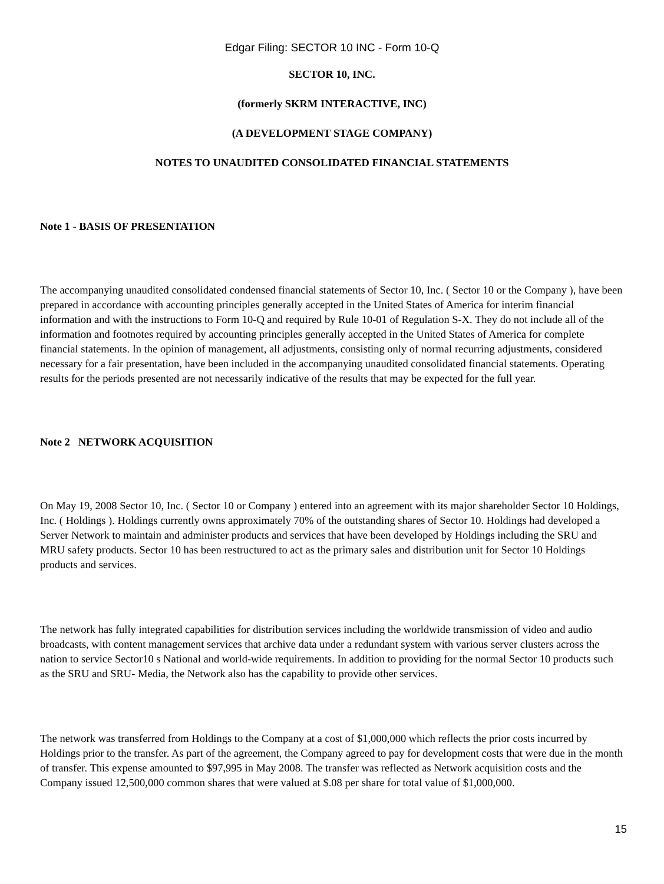Edgar Filing: SECTOR 10 INC - Form 10-Q
SECTOR 10, INC.
(formerly SKRM INTERACTIVE, INC)
(A DEVELOPMENT STAGE COMPANY)
NOTES TO UNAUDITED CONSOLIDATED FINANCIAL STATEMENTS
Note 1 - BASIS OF PRESENTATION
The accompanying unaudited consolidated condensed financial statements of Sector 10, Inc. ( Sector 10 or the Company ), have been prepared in accordance with accounting principles generally accepted in the United States of America for interim financial information and with the instructions to Form 10-Q and required by Rule 10-01 of Regulation S-X. They do not include all of the information and footnotes required by accounting principles generally accepted in the United States of America for complete financial statements. In the opinion of management, all adjustments, consisting only of normal recurring adjustments, considered necessary for a fair presentation, have been included in the accompanying unaudited consolidated financial statements. Operating results for the periods presented are not necessarily indicative of the results that may be expected for the full year.
Note 2 NETWORK ACQUISITION
On May 19, 2008 Sector 10, Inc. ( Sector 10 or Company ) entered into an agreement with its major shareholder Sector 10 Holdings, Inc. ( Holdings ). Holdings currently owns approximately 70% of the outstanding shares of Sector 10. Holdings had developed a Server Network to maintain and administer products and services that have been developed by Holdings including the SRU and MRU safety products. Sector 10 has been restructured to act as the primary sales and distribution unit for Sector 10 Holdings products and services.
The network has fully integrated capabilities for distribution services including the worldwide transmission of video and audio broadcasts, with content management services that archive data under a redundant system with various server clusters across the nation to service Sector10 s National and world-wide requirements. In addition to providing for the normal Sector 10 products such as the SRU and SRU- Media, the Network also has the capability to provide other services.
The network was transferred from Holdings to the Company at a cost of $1,000,000 which reflects the prior costs incurred by Holdings prior to the transfer. As part of the agreement, the Company agreed to pay for development costs that were due in the month of transfer. This expense amounted to $97,995 in May 2008. The transfer was reflected as Network acquisition costs and the Company issued 12,500,000 common shares that were valued at $.08 per share for total value of $1,000,000.
15